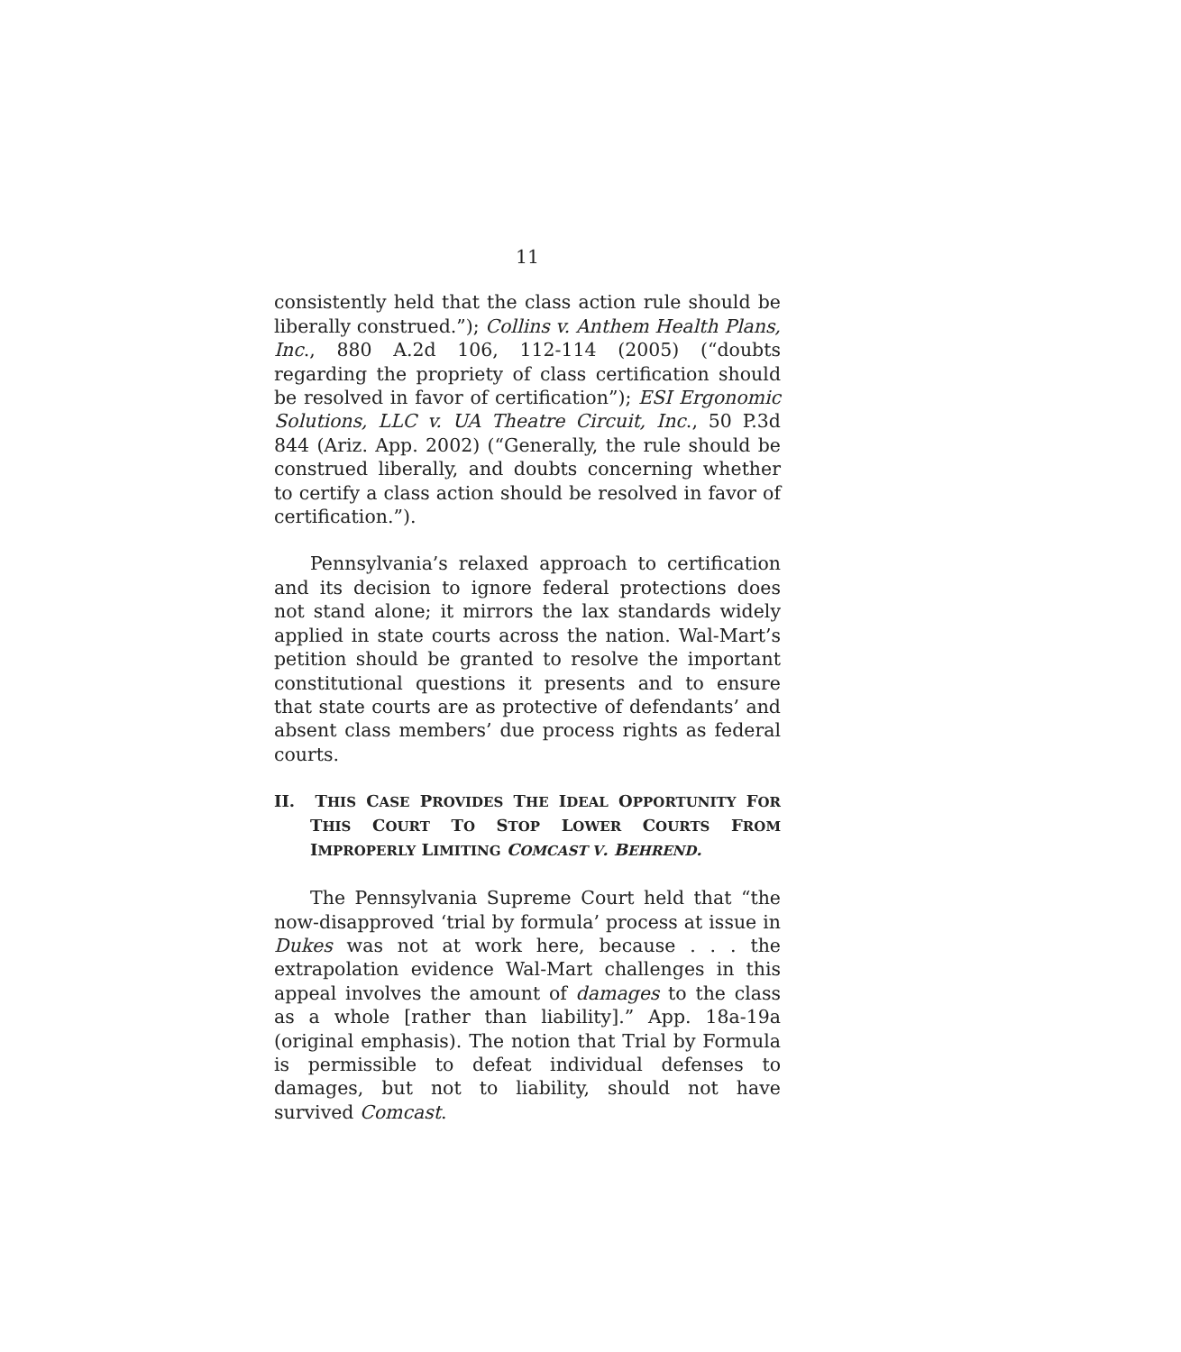11
consistently held that the class action rule should be liberally construed.”); Collins v. Anthem Health Plans, Inc., 880 A.2d 106, 112-114 (2005) (“doubts regarding the propriety of class certification should be resolved in favor of certification”); ESI Ergonomic Solutions, LLC v. UA Theatre Circuit, Inc., 50 P.3d 844 (Ariz. App. 2002) (“Generally, the rule should be construed liberally, and doubts concerning whether to certify a class action should be resolved in favor of certification.”).
Pennsylvania’s relaxed approach to certification and its decision to ignore federal protections does not stand alone; it mirrors the lax standards widely applied in state courts across the nation. Wal-Mart’s petition should be granted to resolve the important constitutional questions it presents and to ensure that state courts are as protective of defendants’ and absent class members’ due process rights as federal courts.
II. THIS CASE PROVIDES THE IDEAL OPPORTUNITY FOR THIS COURT TO STOP LOWER COURTS FROM IMPROPERLY LIMITING COMCAST V. BEHREND.
The Pennsylvania Supreme Court held that “the now-disapproved ‘trial by formula’ process at issue in Dukes was not at work here, because . . . the extrapolation evidence Wal-Mart challenges in this appeal involves the amount of damages to the class as a whole [rather than liability].” App. 18a-19a (original emphasis). The notion that Trial by Formula is permissible to defeat individual defenses to damages, but not to liability, should not have survived Comcast.